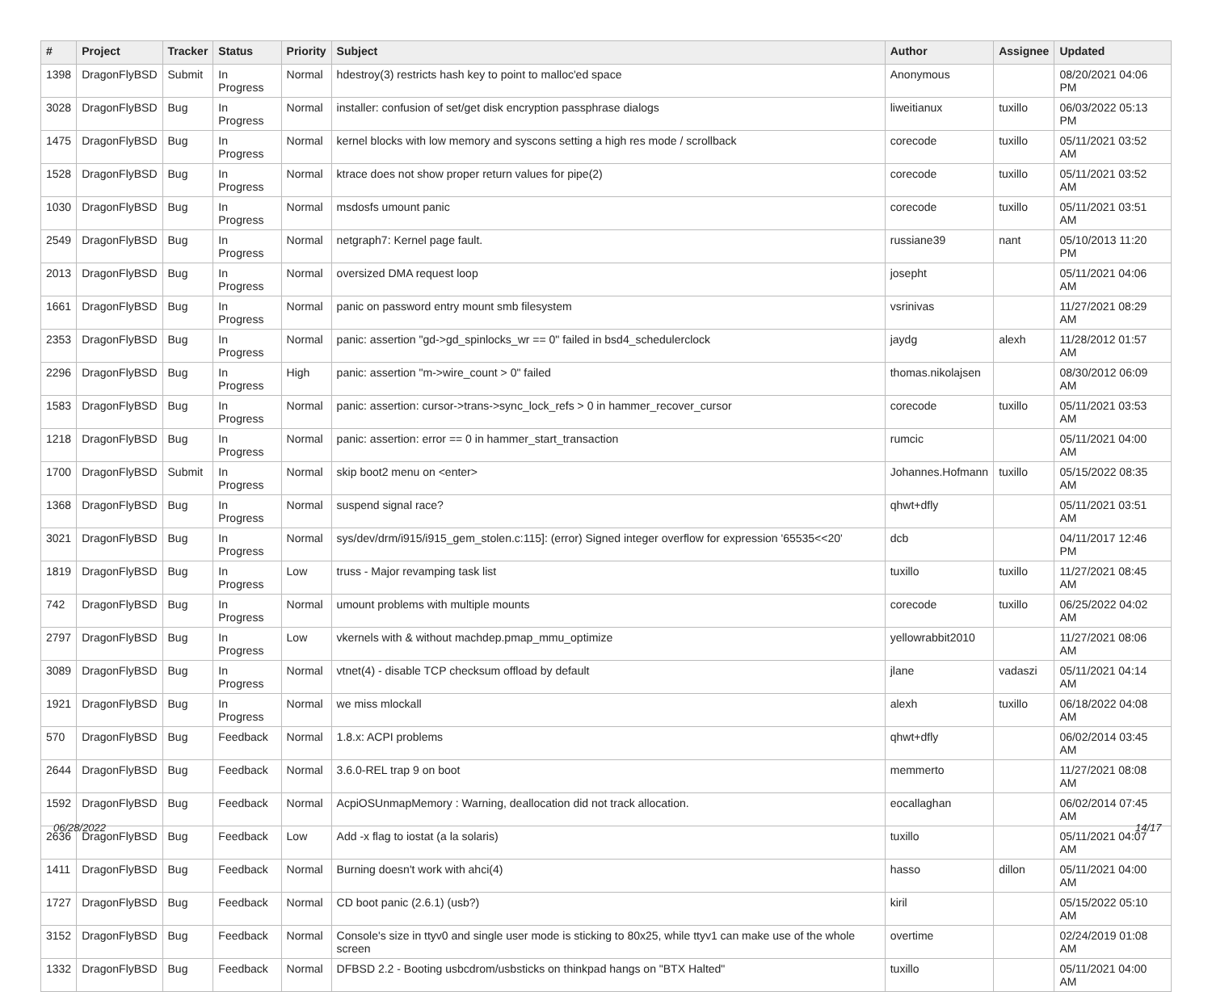| # | Project | Tracker | Status | Priority | Subject | Author | Assignee | Updated |
| --- | --- | --- | --- | --- | --- | --- | --- | --- |
| 1398 | DragonFlyBSD | Submit | In Progress | Normal | hdestroy(3) restricts hash key to point to malloc'ed space | Anonymous | | 08/20/2021 04:06 PM |
| 3028 | DragonFlyBSD | Bug | In Progress | Normal | installer: confusion of set/get disk encryption passphrase dialogs | liweitianux | tuxillo | 06/03/2022 05:13 PM |
| 1475 | DragonFlyBSD | Bug | In Progress | Normal | kernel blocks with low memory and syscons setting a high res mode / scrollback | corecode | tuxillo | 05/11/2021 03:52 AM |
| 1528 | DragonFlyBSD | Bug | In Progress | Normal | ktrace does not show proper return values for pipe(2) | corecode | tuxillo | 05/11/2021 03:52 AM |
| 1030 | DragonFlyBSD | Bug | In Progress | Normal | msdosfs umount panic | corecode | tuxillo | 05/11/2021 03:51 AM |
| 2549 | DragonFlyBSD | Bug | In Progress | Normal | netgraph7: Kernel page fault. | russiane39 | nant | 05/10/2013 11:20 PM |
| 2013 | DragonFlyBSD | Bug | In Progress | Normal | oversized DMA request loop | josepht | | 05/11/2021 04:06 AM |
| 1661 | DragonFlyBSD | Bug | In Progress | Normal | panic on password entry mount smb filesystem | vsrinivas | | 11/27/2021 08:29 AM |
| 2353 | DragonFlyBSD | Bug | In Progress | Normal | panic: assertion "gd->gd_spinlocks_wr == 0" failed in bsd4_schedulerclock | jaydg | alexh | 11/28/2012 01:57 AM |
| 2296 | DragonFlyBSD | Bug | In Progress | High | panic: assertion "m->wire_count > 0" failed | thomas.nikolajsen | | 08/30/2012 06:09 AM |
| 1583 | DragonFlyBSD | Bug | In Progress | Normal | panic: assertion: cursor->trans->sync_lock_refs > 0 in hammer_recover_cursor | corecode | tuxillo | 05/11/2021 03:53 AM |
| 1218 | DragonFlyBSD | Bug | In Progress | Normal | panic: assertion: error == 0 in hammer_start_transaction | rumcic | | 05/11/2021 04:00 AM |
| 1700 | DragonFlyBSD | Submit | In Progress | Normal | skip boot2 menu on <enter> | Johannes.Hofmann | tuxillo | 05/15/2022 08:35 AM |
| 1368 | DragonFlyBSD | Bug | In Progress | Normal | suspend signal race? | qhwt+dfly | | 05/11/2021 03:51 AM |
| 3021 | DragonFlyBSD | Bug | In Progress | Normal | sys/dev/drm/i915/i915_gem_stolen.c:115]: (error) Signed integer overflow for expression '65535<<20' | dcb | | 04/11/2017 12:46 PM |
| 1819 | DragonFlyBSD | Bug | In Progress | Low | truss - Major revamping task list | tuxillo | tuxillo | 11/27/2021 08:45 AM |
| 742 | DragonFlyBSD | Bug | In Progress | Normal | umount problems with multiple mounts | corecode | tuxillo | 06/25/2022 04:02 AM |
| 2797 | DragonFlyBSD | Bug | In Progress | Low | vkernels with & without machdep.pmap_mmu_optimize | yellowrabbit2010 | | 11/27/2021 08:06 AM |
| 3089 | DragonFlyBSD | Bug | In Progress | Normal | vtnet(4) - disable TCP checksum offload by default | jlane | vadaszi | 05/11/2021 04:14 AM |
| 1921 | DragonFlyBSD | Bug | In Progress | Normal | we miss mlockall | alexh | tuxillo | 06/18/2022 04:08 AM |
| 570 | DragonFlyBSD | Bug | Feedback | Normal | 1.8.x: ACPI problems | qhwt+dfly | | 06/02/2014 03:45 AM |
| 2644 | DragonFlyBSD | Bug | Feedback | Normal | 3.6.0-REL trap 9 on boot | memmerto | | 11/27/2021 08:08 AM |
| 1592 | DragonFlyBSD | Bug | Feedback | Normal | AcpiOSUnmapMemory : Warning, deallocation did not track allocation. | eocallaghan | | 06/02/2014 07:45 AM |
| 2636 | DragonFlyBSD | Bug | Feedback | Low | Add -x flag to iostat (a la solaris) | tuxillo | | 05/11/2021 04:07 AM |
| 1411 | DragonFlyBSD | Bug | Feedback | Normal | Burning doesn't work with ahci(4) | hasso | dillon | 05/11/2021 04:00 AM |
| 1727 | DragonFlyBSD | Bug | Feedback | Normal | CD boot panic (2.6.1) (usb?) | kiril | | 05/15/2022 05:10 AM |
| 3152 | DragonFlyBSD | Bug | Feedback | Normal | Console's size in ttyv0 and single user mode is sticking to 80x25, while ttyv1 can make use of the whole screen | overtime | | 02/24/2019 01:08 AM |
| 1332 | DragonFlyBSD | Bug | Feedback | Normal | DFBSD 2.2 - Booting usbcdrom/usbsticks on thinkpad hangs on "BTX Halted" | tuxillo | | 05/11/2021 04:00 AM |
06/28/2022 14/17